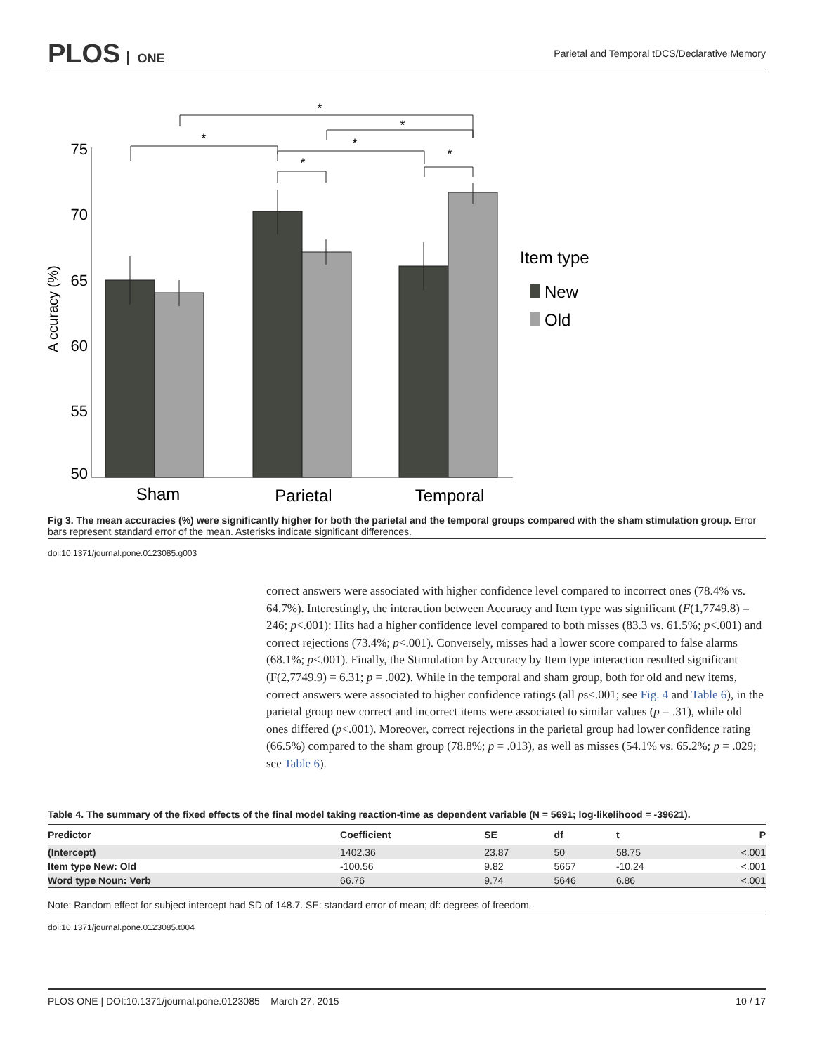PLOS ONE
Parietal and Temporal tDCS/Declarative Memory
75
70
65
60
55
50
A ccuracy (%)
*
*
*
*
*
*
Sham
Parietal
Temporal
Item type
New
Old
Fig 3. The mean accuracies (%) were significantly higher for both the parietal and the temporal groups compared with the sham stimulation group. Error bars represent standard error of the mean. Asterisks indicate significant differences.
doi:10.1371/journal.pone.0123085.g003
correct answers were associated with higher confidence level compared to incorrect ones (78.4% vs. 64.7%). Interestingly, the interaction between Accuracy and Item type was significant (F(1,7749.8) = 246; p<.001): Hits had a higher confidence level compared to both misses (83.3 vs. 61.5%; p<.001) and correct rejections (73.4%; p<.001). Conversely, misses had a lower score compared to false alarms (68.1%; p<.001). Finally, the Stimulation by Accuracy by Item type interaction resulted significant (F(2,7749.9) = 6.31; p = .002). While in the temporal and sham group, both for old and new items, correct answers were associated to higher confidence ratings (all ps<.001; see Fig. 4 and Table 6), in the parietal group new correct and incorrect items were associated to similar values (p = .31), while old ones differed (p<.001). Moreover, correct rejections in the parietal group had lower confidence rating (66.5%) compared to the sham group (78.8%; p = .013), as well as misses (54.1% vs. 65.2%; p = .029; see Table 6).
Table 4. The summary of the fixed effects of the final model taking reaction-time as dependent variable (N = 5691; log-likelihood = -39621).
| Predictor | Coefficient | SE | df | t | P |
| --- | --- | --- | --- | --- | --- |
| (Intercept) | 1402.36 | 23.87 | 50 | 58.75 | <.001 |
| Item type New: Old | -100.56 | 9.82 | 5657 | -10.24 | <.001 |
| Word type Noun: Verb | 66.76 | 9.74 | 5646 | 6.86 | <.001 |
Note: Random effect for subject intercept had SD of 148.7. SE: standard error of mean; df: degrees of freedom.
doi:10.1371/journal.pone.0123085.t004
PLOS ONE | DOI:10.1371/journal.pone.0123085 March 27, 2015 10 / 17